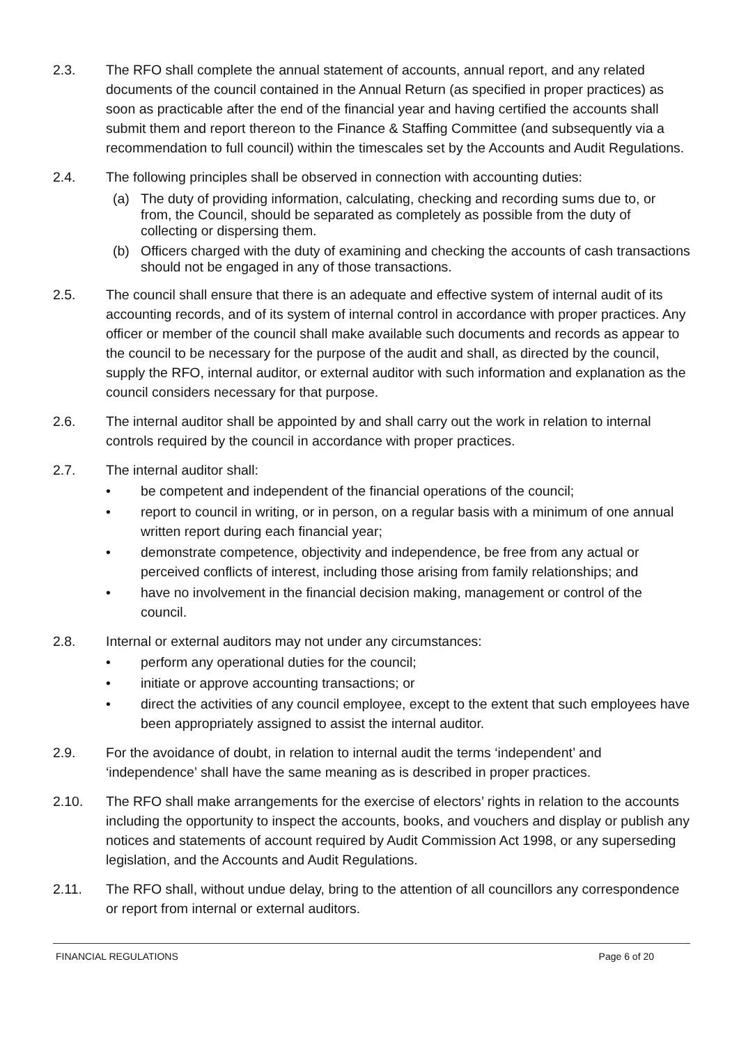2.3. The RFO shall complete the annual statement of accounts, annual report, and any related documents of the council contained in the Annual Return (as specified in proper practices) as soon as practicable after the end of the financial year and having certified the accounts shall submit them and report thereon to the Finance & Staffing Committee (and subsequently via a recommendation to full council) within the timescales set by the Accounts and Audit Regulations.
2.4. The following principles shall be observed in connection with accounting duties:
(a) The duty of providing information, calculating, checking and recording sums due to, or from, the Council, should be separated as completely as possible from the duty of collecting or dispersing them.
(b) Officers charged with the duty of examining and checking the accounts of cash transactions should not be engaged in any of those transactions.
2.5. The council shall ensure that there is an adequate and effective system of internal audit of its accounting records, and of its system of internal control in accordance with proper practices. Any officer or member of the council shall make available such documents and records as appear to the council to be necessary for the purpose of the audit and shall, as directed by the council, supply the RFO, internal auditor, or external auditor with such information and explanation as the council considers necessary for that purpose.
2.6. The internal auditor shall be appointed by and shall carry out the work in relation to internal controls required by the council in accordance with proper practices.
2.7. The internal auditor shall:
• be competent and independent of the financial operations of the council;
• report to council in writing, or in person, on a regular basis with a minimum of one annual written report during each financial year;
• demonstrate competence, objectivity and independence, be free from any actual or perceived conflicts of interest, including those arising from family relationships; and
• have no involvement in the financial decision making, management or control of the council.
2.8. Internal or external auditors may not under any circumstances:
• perform any operational duties for the council;
• initiate or approve accounting transactions; or
• direct the activities of any council employee, except to the extent that such employees have been appropriately assigned to assist the internal auditor.
2.9. For the avoidance of doubt, in relation to internal audit the terms ‘independent’ and ‘independence’ shall have the same meaning as is described in proper practices.
2.10. The RFO shall make arrangements for the exercise of electors’ rights in relation to the accounts including the opportunity to inspect the accounts, books, and vouchers and display or publish any notices and statements of account required by Audit Commission Act 1998, or any superseding legislation, and the Accounts and Audit Regulations.
2.11. The RFO shall, without undue delay, bring to the attention of all councillors any correspondence or report from internal or external auditors.
FINANCIAL REGULATIONS Page 6 of 20